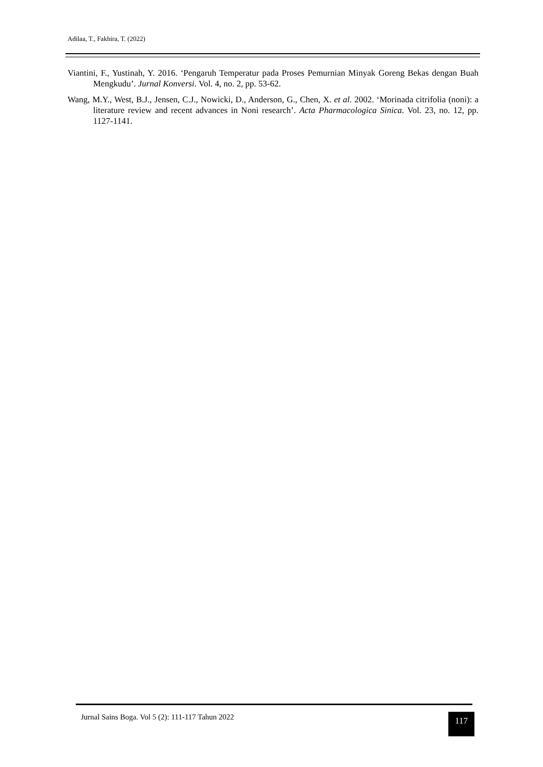Adilaa, T., Fakhira, T. (2022)
Viantini, F., Yustinah, Y. 2016. ‘Pengaruh Temperatur pada Proses Pemurnian Minyak Goreng Bekas dengan Buah Mengkudu’. Jurnal Konversi. Vol. 4, no. 2, pp. 53-62.
Wang, M.Y., West, B.J., Jensen, C.J., Nowicki, D., Anderson, G., Chen, X. et al. 2002. ‘Morinada citrifolia (noni): a literature review and recent advances in Noni research’. Acta Pharmacologica Sinica. Vol. 23, no. 12, pp. 1127-1141.
Jurnal Sains Boga. Vol 5 (2): 111-117 Tahun 2022
117